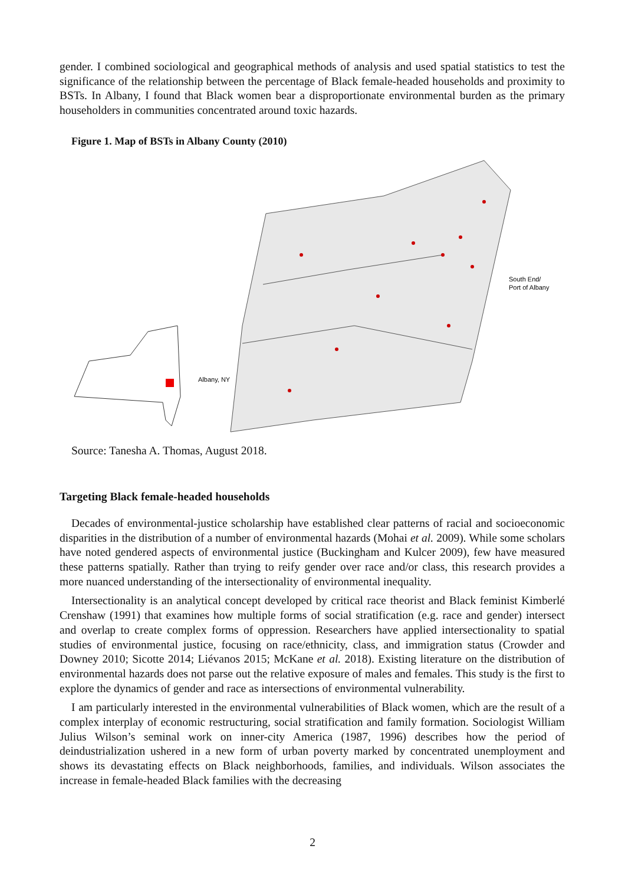gender. I combined sociological and geographical methods of analysis and used spatial statistics to test the significance of the relationship between the percentage of Black female-headed households and proximity to BSTs. In Albany, I found that Black women bear a disproportionate environmental burden as the primary householders in communities concentrated around toxic hazards.
Figure 1. Map of BSTs in Albany County (2010)
South End/
Port of Albany
Albany, NY
Source: Tanesha A. Thomas, August 2018.
Targeting Black female-headed households
Decades of environmental-justice scholarship have established clear patterns of racial and socioeconomic disparities in the distribution of a number of environmental hazards (Mohai et al. 2009). While some scholars have noted gendered aspects of environmental justice (Buckingham and Kulcer 2009), few have measured these patterns spatially. Rather than trying to reify gender over race and/or class, this research provides a more nuanced understanding of the intersectionality of environmental inequality.
Intersectionality is an analytical concept developed by critical race theorist and Black feminist Kimberlé Crenshaw (1991) that examines how multiple forms of social stratification (e.g. race and gender) intersect and overlap to create complex forms of oppression. Researchers have applied intersectionality to spatial studies of environmental justice, focusing on race/ethnicity, class, and immigration status (Crowder and Downey 2010; Sicotte 2014; Liévanos 2015; McKane et al. 2018). Existing literature on the distribution of environmental hazards does not parse out the relative exposure of males and females. This study is the first to explore the dynamics of gender and race as intersections of environmental vulnerability.
I am particularly interested in the environmental vulnerabilities of Black women, which are the result of a complex interplay of economic restructuring, social stratification and family formation. Sociologist William Julius Wilson’s seminal work on inner-city America (1987, 1996) describes how the period of deindustrialization ushered in a new form of urban poverty marked by concentrated unemployment and shows its devastating effects on Black neighborhoods, families, and individuals. Wilson associates the increase in female-headed Black families with the decreasing
2